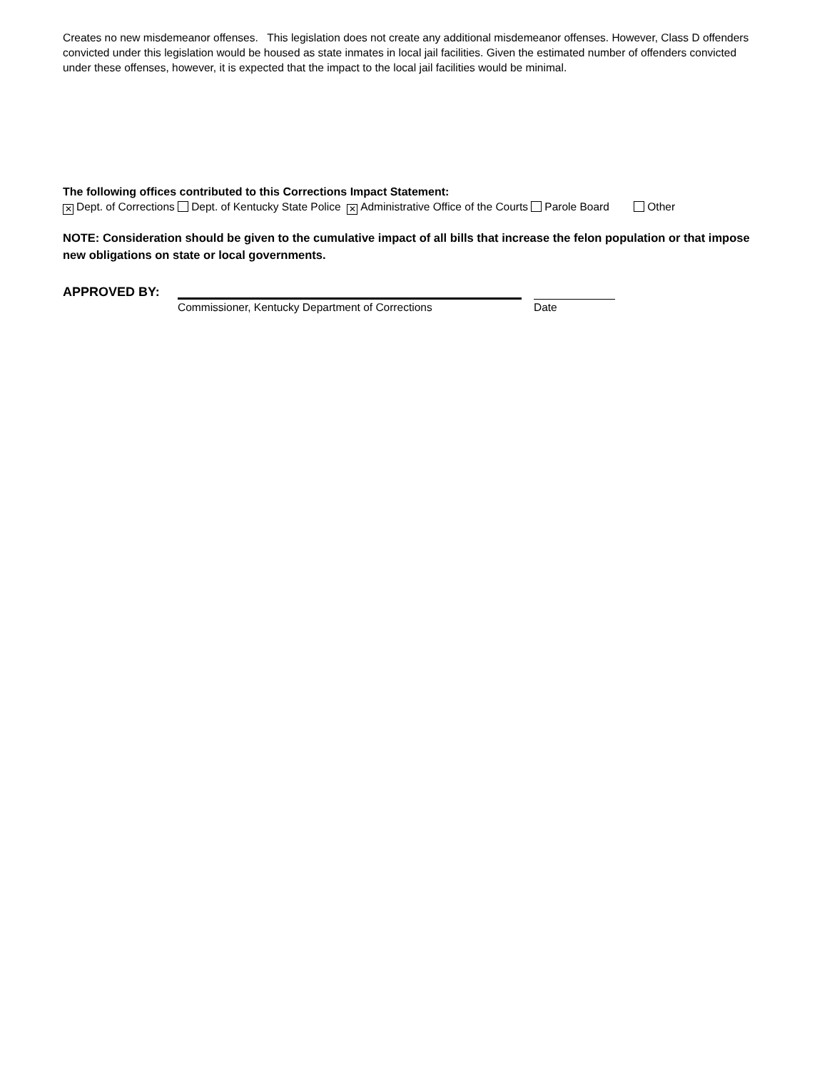Creates no new misdemeanor offenses. This legislation does not create any additional misdemeanor offenses. However, Class D offenders convicted under this legislation would be housed as state inmates in local jail facilities. Given the estimated number of offenders convicted under these offenses, however, it is expected that the impact to the local jail facilities would be minimal.
The following offices contributed to this Corrections Impact Statement:
✕ Dept. of Corrections Dept. of Kentucky State Police ✕ Administrative Office of the Courts Parole Board Other
NOTE: Consideration should be given to the cumulative impact of all bills that increase the felon population or that impose new obligations on state or local governments.
APPROVED BY:
Commissioner, Kentucky Department of Corrections Date